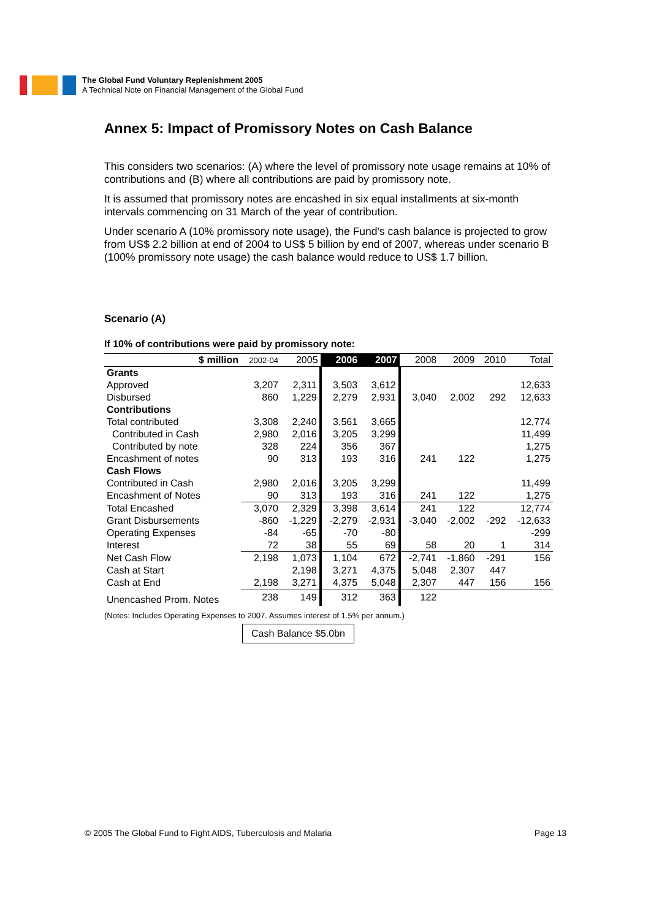The Global Fund Voluntary Replenishment 2005
A Technical Note on Financial Management of the Global Fund
Annex 5: Impact of Promissory Notes on Cash Balance
This considers two scenarios: (A) where the level of promissory note usage remains at 10% of contributions and (B) where all contributions are paid by promissory note.
It is assumed that promissory notes are encashed in six equal installments at six-month intervals commencing on 31 March of the year of contribution.
Under scenario A (10% promissory note usage), the Fund's cash balance is projected to grow from US$ 2.2 billion at end of 2004 to US$ 5 billion by end of 2007, whereas under scenario B (100% promissory note usage) the cash balance would reduce to US$ 1.7 billion.
Scenario (A)
If 10% of contributions were paid by promissory note:
| $ million | 2002-04 | 2005 | 2006 | 2007 | 2008 | 2009 | 2010 | Total |
| --- | --- | --- | --- | --- | --- | --- | --- | --- |
| Grants | | | | | | | | |
| Approved | 3,207 | 2,311 | 3,503 | 3,612 | | | | 12,633 |
| Disbursed | 860 | 1,229 | 2,279 | 2,931 | 3,040 | 2,002 | 292 | 12,633 |
| Contributions | | | | | | | | |
| Total contributed | 3,308 | 2,240 | 3,561 | 3,665 | | | | 12,774 |
| Contributed in Cash | 2,980 | 2,016 | 3,205 | 3,299 | | | | 11,499 |
| Contributed by note | 328 | 224 | 356 | 367 | | | | 1,275 |
| Encashment of notes | 90 | 313 | 193 | 316 | 241 | 122 | | 1,275 |
| Cash Flows | | | | | | | | |
| Contributed in Cash | 2,980 | 2,016 | 3,205 | 3,299 | | | | 11,499 |
| Encashment of Notes | 90 | 313 | 193 | 316 | 241 | 122 | | 1,275 |
| Total Encashed | 3,070 | 2,329 | 3,398 | 3,614 | 241 | 122 | | 12,774 |
| Grant Disbursements | -860 | -1,229 | -2,279 | -2,931 | -3,040 | -2,002 | -292 | -12,633 |
| Operating Expenses | -84 | -65 | -70 | -80 | | | | -299 |
| Interest | 72 | 38 | 55 | 69 | 58 | 20 | 1 | 314 |
| Net Cash Flow | 2,198 | 1,073 | 1,104 | 672 | -2,741 | -1,860 | -291 | 156 |
| Cash at Start | | 2,198 | 3,271 | 4,375 | 5,048 | 2,307 | 447 | |
| Cash at End | 2,198 | 3,271 | 4,375 | 5,048 | 2,307 | 447 | 156 | 156 |
| Unencashed Prom. Notes | 238 | 149 | 312 | 363 | 122 | | | |
(Notes: Includes Operating Expenses to 2007. Assumes interest of 1.5% per annum.)
Cash Balance $5.0bn
© 2005 The Global Fund to Fight AIDS, Tuberculosis and Malaria Page 13